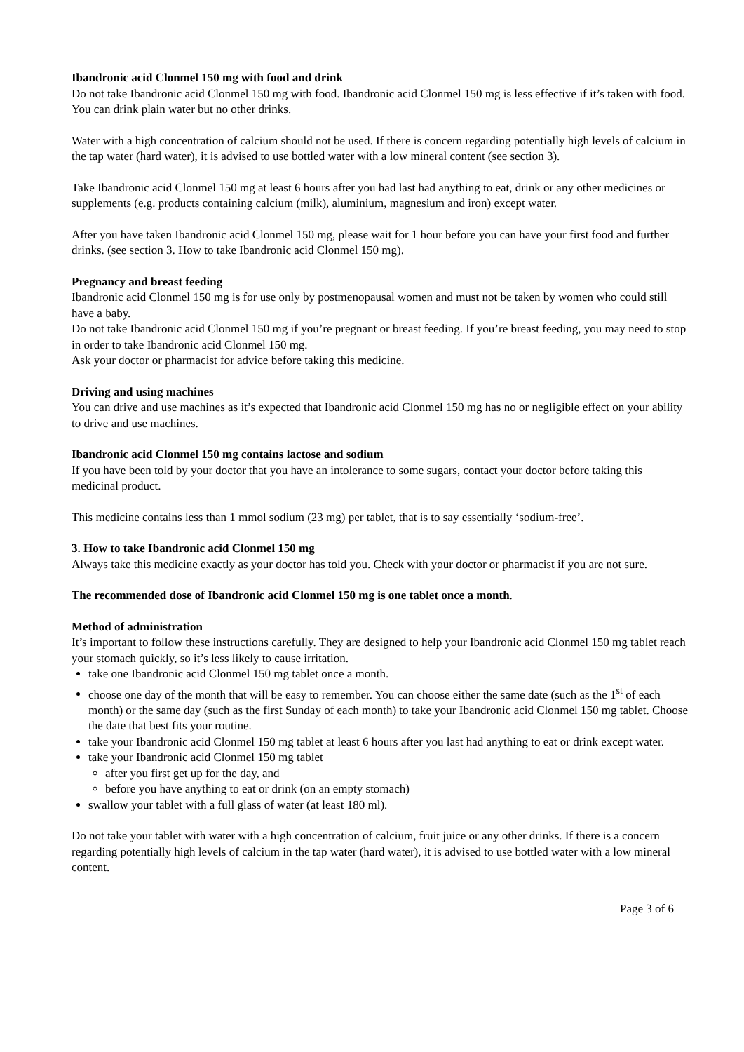Ibandronic acid Clonmel 150 mg with food and drink
Do not take Ibandronic acid Clonmel 150 mg with food. Ibandronic acid Clonmel 150 mg is less effective if it’s taken with food.
You can drink plain water but no other drinks.
Water with a high concentration of calcium should not be used. If there is concern regarding potentially high levels of calcium in the tap water (hard water), it is advised to use bottled water with a low mineral content (see section 3).
Take Ibandronic acid Clonmel 150 mg at least 6 hours after you had last had anything to eat, drink or any other medicines or supplements (e.g. products containing calcium (milk), aluminium, magnesium and iron) except water.
After you have taken Ibandronic acid Clonmel 150 mg, please wait for 1 hour before you can have your first food and further drinks. (see section 3. How to take Ibandronic acid Clonmel 150 mg).
Pregnancy and breast feeding
Ibandronic acid Clonmel 150 mg is for use only by postmenopausal women and must not be taken by women who could still have a baby.
Do not take Ibandronic acid Clonmel 150 mg if you’re pregnant or breast feeding. If you’re breast feeding, you may need to stop in order to take Ibandronic acid Clonmel 150 mg.
Ask your doctor or pharmacist for advice before taking this medicine.
Driving and using machines
You can drive and use machines as it’s expected that Ibandronic acid Clonmel 150 mg has no or negligible effect on your ability to drive and use machines.
Ibandronic acid Clonmel 150 mg contains lactose and sodium
If you have been told by your doctor that you have an intolerance to some sugars, contact your doctor before taking this medicinal product.
This medicine contains less than 1 mmol sodium (23 mg) per tablet, that is to say essentially ‘sodium-free’.
3. How to take Ibandronic acid Clonmel 150 mg
Always take this medicine exactly as your doctor has told you. Check with your doctor or pharmacist if you are not sure.
The recommended dose of Ibandronic acid Clonmel 150 mg is one tablet once a month.
Method of administration
It’s important to follow these instructions carefully. They are designed to help your Ibandronic acid Clonmel 150 mg tablet reach your stomach quickly, so it’s less likely to cause irritation.
take one Ibandronic acid Clonmel 150 mg tablet once a month.
choose one day of the month that will be easy to remember. You can choose either the same date (such as the 1<sup>st</sup> of each month) or the same day (such as the first Sunday of each month) to take your Ibandronic acid Clonmel 150 mg tablet. Choose the date that best fits your routine.
take your Ibandronic acid Clonmel 150 mg tablet at least 6 hours after you last had anything to eat or drink except water.
take your Ibandronic acid Clonmel 150 mg tablet
after you first get up for the day, and
before you have anything to eat or drink (on an empty stomach)
swallow your tablet with a full glass of water (at least 180 ml).
Do not take your tablet with water with a high concentration of calcium, fruit juice or any other drinks. If there is a concern regarding potentially high levels of calcium in the tap water (hard water), it is advised to use bottled water with a low mineral content.
Page 3 of 6